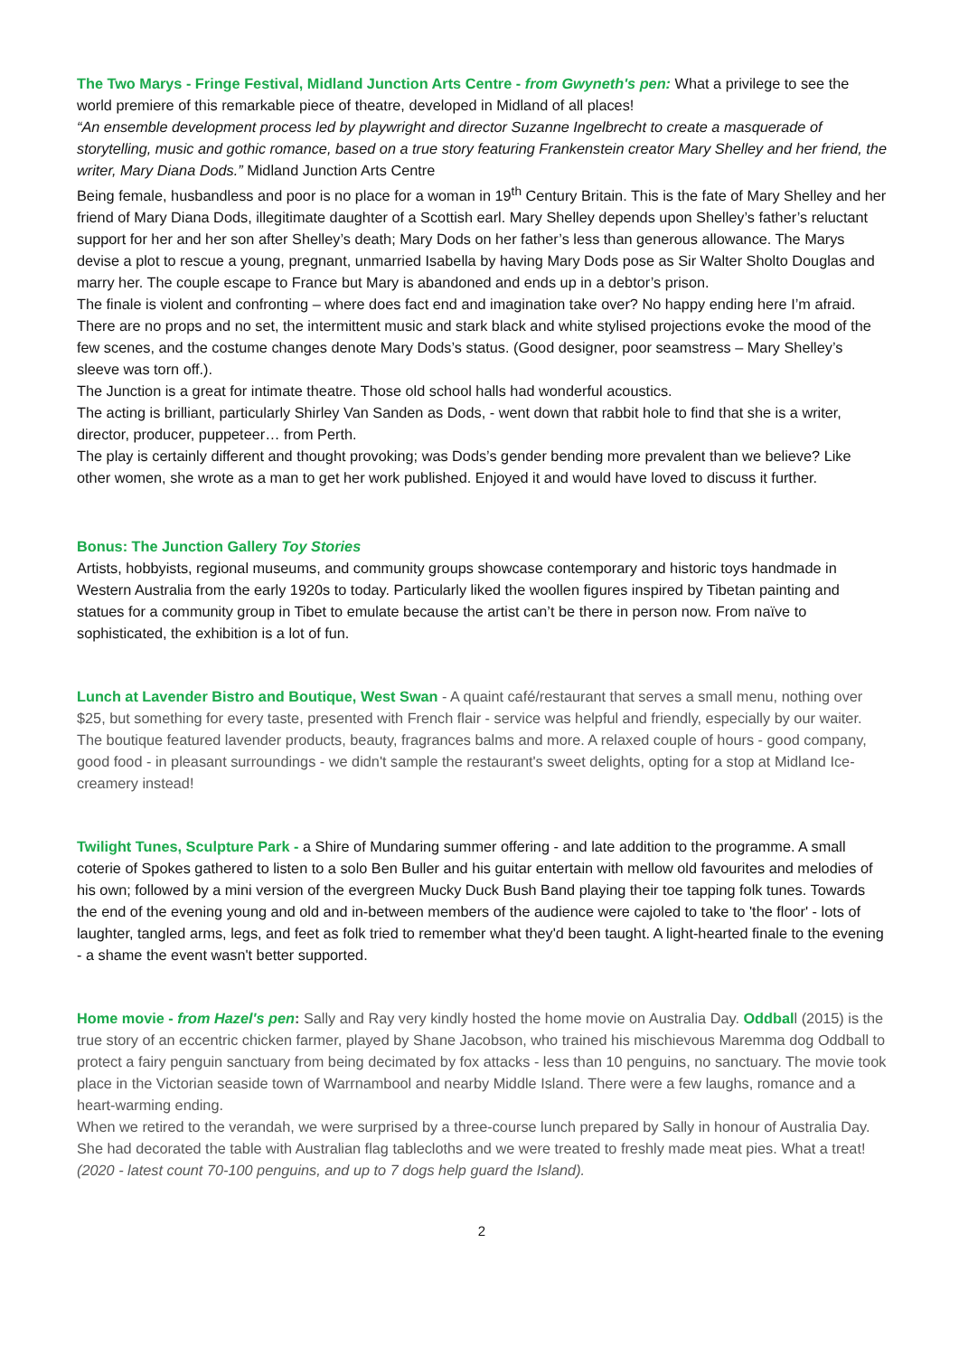The Two Marys - Fringe Festival, Midland Junction Arts Centre - from Gwyneth's pen: What a privilege to see the world premiere of this remarkable piece of theatre, developed in Midland of all places!
“An ensemble development process led by playwright and director Suzanne Ingelbrecht to create a masquerade of storytelling, music and gothic romance, based on a true story featuring Frankenstein creator Mary Shelley and her friend, the writer, Mary Diana Dods.” Midland Junction Arts Centre
Being female, husbandless and poor is no place for a woman in 19<sup>th</sup> Century Britain. This is the fate of Mary Shelley and her friend of Mary Diana Dods, illegitimate daughter of a Scottish earl. Mary Shelley depends upon Shelley’s father’s reluctant support for her and her son after Shelley’s death; Mary Dods on her father’s less than generous allowance. The Marys devise a plot to rescue a young, pregnant, unmarried Isabella by having Mary Dods pose as Sir Walter Sholto Douglas and marry her. The couple escape to France but Mary is abandoned and ends up in a debtor’s prison.
The finale is violent and confronting – where does fact end and imagination take over? No happy ending here I’m afraid. There are no props and no set, the intermittent music and stark black and white stylised projections evoke the mood of the few scenes, and the costume changes denote Mary Dods’s status. (Good designer, poor seamstress – Mary Shelley’s sleeve was torn off.).
The Junction is a great for intimate theatre. Those old school halls had wonderful acoustics.
The acting is brilliant, particularly Shirley Van Sanden as Dods, - went down that rabbit hole to find that she is a writer, director, producer, puppeteer… from Perth.
The play is certainly different and thought provoking; was Dods’s gender bending more prevalent than we believe? Like other women, she wrote as a man to get her work published. Enjoyed it and would have loved to discuss it further.
Bonus: The Junction Gallery Toy Stories
Artists, hobbyists, regional museums, and community groups showcase contemporary and historic toys handmade in Western Australia from the early 1920s to today. Particularly liked the woollen figures inspired by Tibetan painting and statues for a community group in Tibet to emulate because the artist can’t be there in person now. From naïve to sophisticated, the exhibition is a lot of fun.
Lunch at Lavender Bistro and Boutique, West Swan - A quaint café/restaurant that serves a small menu, nothing over $25, but something for every taste, presented with French flair - service was helpful and friendly, especially by our waiter. The boutique featured lavender products, beauty, fragrances balms and more. A relaxed couple of hours - good company, good food - in pleasant surroundings - we didn't sample the restaurant's sweet delights, opting for a stop at Midland Ice-creamery instead!
Twilight Tunes, Sculpture Park - a Shire of Mundaring summer offering - and late addition to the programme. A small coterie of Spokes gathered to listen to a solo Ben Buller and his guitar entertain with mellow old favourites and melodies of his own; followed by a mini version of the evergreen Mucky Duck Bush Band playing their toe tapping folk tunes. Towards the end of the evening young and old and in-between members of the audience were cajoled to take to 'the floor' - lots of laughter, tangled arms, legs, and feet as folk tried to remember what they'd been taught. A light-hearted finale to the evening - a shame the event wasn't better supported.
Home movie - from Hazel's pen: Sally and Ray very kindly hosted the home movie on Australia Day. Oddball (2015) is the true story of an eccentric chicken farmer, played by Shane Jacobson, who trained his mischievous Maremma dog Oddball to protect a fairy penguin sanctuary from being decimated by fox attacks - less than 10 penguins, no sanctuary. The movie took place in the Victorian seaside town of Warrnambool and nearby Middle Island. There were a few laughs, romance and a heart-warming ending.
When we retired to the verandah, we were surprised by a three-course lunch prepared by Sally in honour of Australia Day. She had decorated the table with Australian flag tablecloths and we were treated to freshly made meat pies. What a treat!
(2020 - latest count 70-100 penguins, and up to 7 dogs help guard the Island).
2